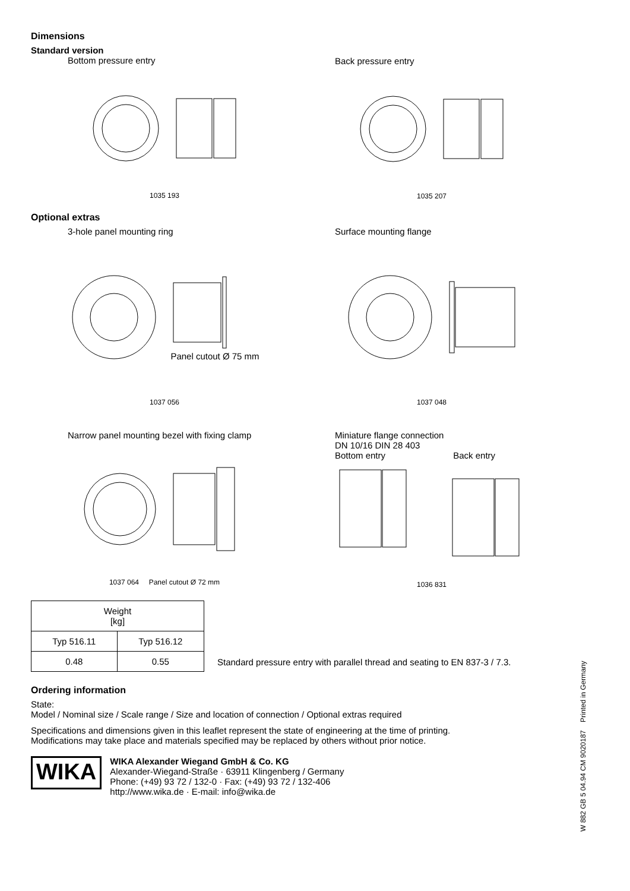Dimensions
Standard version
Bottom pressure entry
1035 193
Back pressure entry
1035 207
Optional extras
3-hole panel mounting ring
Panel cutout Ø 75 mm
1037 056
Surface mounting flange
1037 048
Narrow panel mounting bezel with fixing clamp
1037 064 Panel cutout Ø 72 mm
Miniature flange connection
DN 10/16 DIN 28 403
Bottom entry Back entry
1036 831
| Weight [kg] | |
| --- | --- |
| Typ 516.11 | Typ 516.12 |
| 0.48 | 0.55 |
Standard pressure entry with parallel thread and seating to EN 837-3 / 7.3.
Ordering information
State:
Model / Nominal size / Scale range / Size and location of connection / Optional extras required
Specifications and dimensions given in this leaflet represent the state of engineering at the time of printing.
Modifications may take place and materials specified may be replaced by others without prior notice.
WIKA
WIKA Alexander Wiegand GmbH & Co. KG
Alexander-Wiegand-Straße · 63911 Klingenberg / Germany
Phone: (+49) 93 72 / 132-0 · Fax: (+49) 93 72 / 132-406
http://www.wika.de · E-mail: info@wika.de
W 882 GB 5 04.94 CM 9020187 Printed in Germany